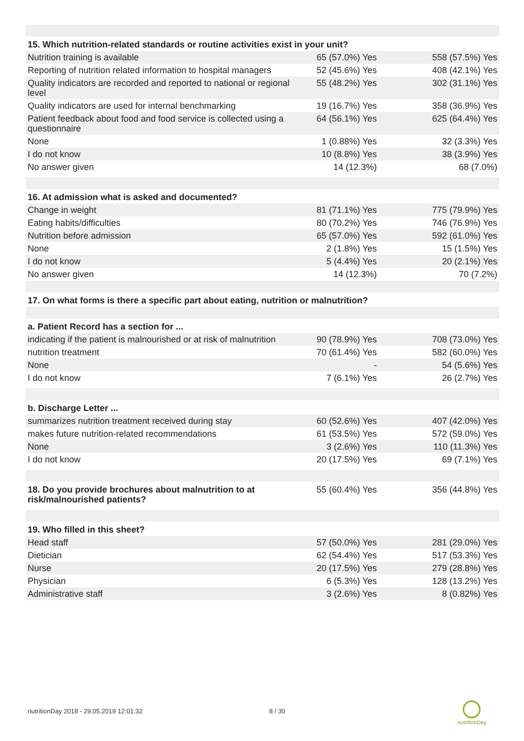| 15. Which nutrition-related standards or routine activities exist in your unit? | | |
| Nutrition training is available | 65 (57.0%) Yes | 558 (57.5%) Yes |
| Reporting of nutrition related information to hospital managers | 52 (45.6%) Yes | 408 (42.1%) Yes |
| Quality indicators are recorded and reported to national or regional level | 55 (48.2%) Yes | 302 (31.1%) Yes |
| Quality indicators are used for internal benchmarking | 19 (16.7%) Yes | 358 (36.9%) Yes |
| Patient feedback about food and food service is collected using a questionnaire | 64 (56.1%) Yes | 625 (64.4%) Yes |
| None | 1 (0.88%) Yes | 32 (3.3%) Yes |
| I do not know | 10 (8.8%) Yes | 38 (3.9%) Yes |
| No answer given | 14 (12.3%) | 68 (7.0%) |
| 16. At admission what is asked and documented? | | |
| Change in weight | 81 (71.1%) Yes | 775 (79.9%) Yes |
| Eating habits/difficulties | 80 (70.2%) Yes | 746 (76.9%) Yes |
| Nutrition before admission | 65 (57.0%) Yes | 592 (61.0%) Yes |
| None | 2 (1.8%) Yes | 15 (1.5%) Yes |
| I do not know | 5 (4.4%) Yes | 20 (2.1%) Yes |
| No answer given | 14 (12.3%) | 70 (7.2%) |
| 17. On what forms is there a specific part about eating, nutrition or malnutrition? | | |
| a. Patient Record has a section for ... | | |
| indicating if the patient is malnourished or at risk of malnutrition | 90 (78.9%) Yes | 708 (73.0%) Yes |
| nutrition treatment | 70 (61.4%) Yes | 582 (60.0%) Yes |
| None | - | 54 (5.6%) Yes |
| I do not know | 7 (6.1%) Yes | 26 (2.7%) Yes |
| b. Discharge Letter ... | | |
| summarizes nutrition treatment received during stay | 60 (52.6%) Yes | 407 (42.0%) Yes |
| makes future nutrition-related recommendations | 61 (53.5%) Yes | 572 (59.0%) Yes |
| None | 3 (2.6%) Yes | 110 (11.3%) Yes |
| I do not know | 20 (17.5%) Yes | 69 (7.1%) Yes |
| 18. Do you provide brochures about malnutrition to at risk/malnourished patients? | 55 (60.4%) Yes | 356 (44.8%) Yes |
| 19. Who filled in this sheet? | | |
| Head staff | 57 (50.0%) Yes | 281 (29.0%) Yes |
| Dietician | 62 (54.4%) Yes | 517 (53.3%) Yes |
| Nurse | 20 (17.5%) Yes | 279 (28.8%) Yes |
| Physician | 6 (5.3%) Yes | 128 (13.2%) Yes |
| Administrative staff | 3 (2.6%) Yes | 8 (0.82%) Yes |
nutritionDay 2018 - 29.05.2019 12:01:32
8 / 30
nutritionDay